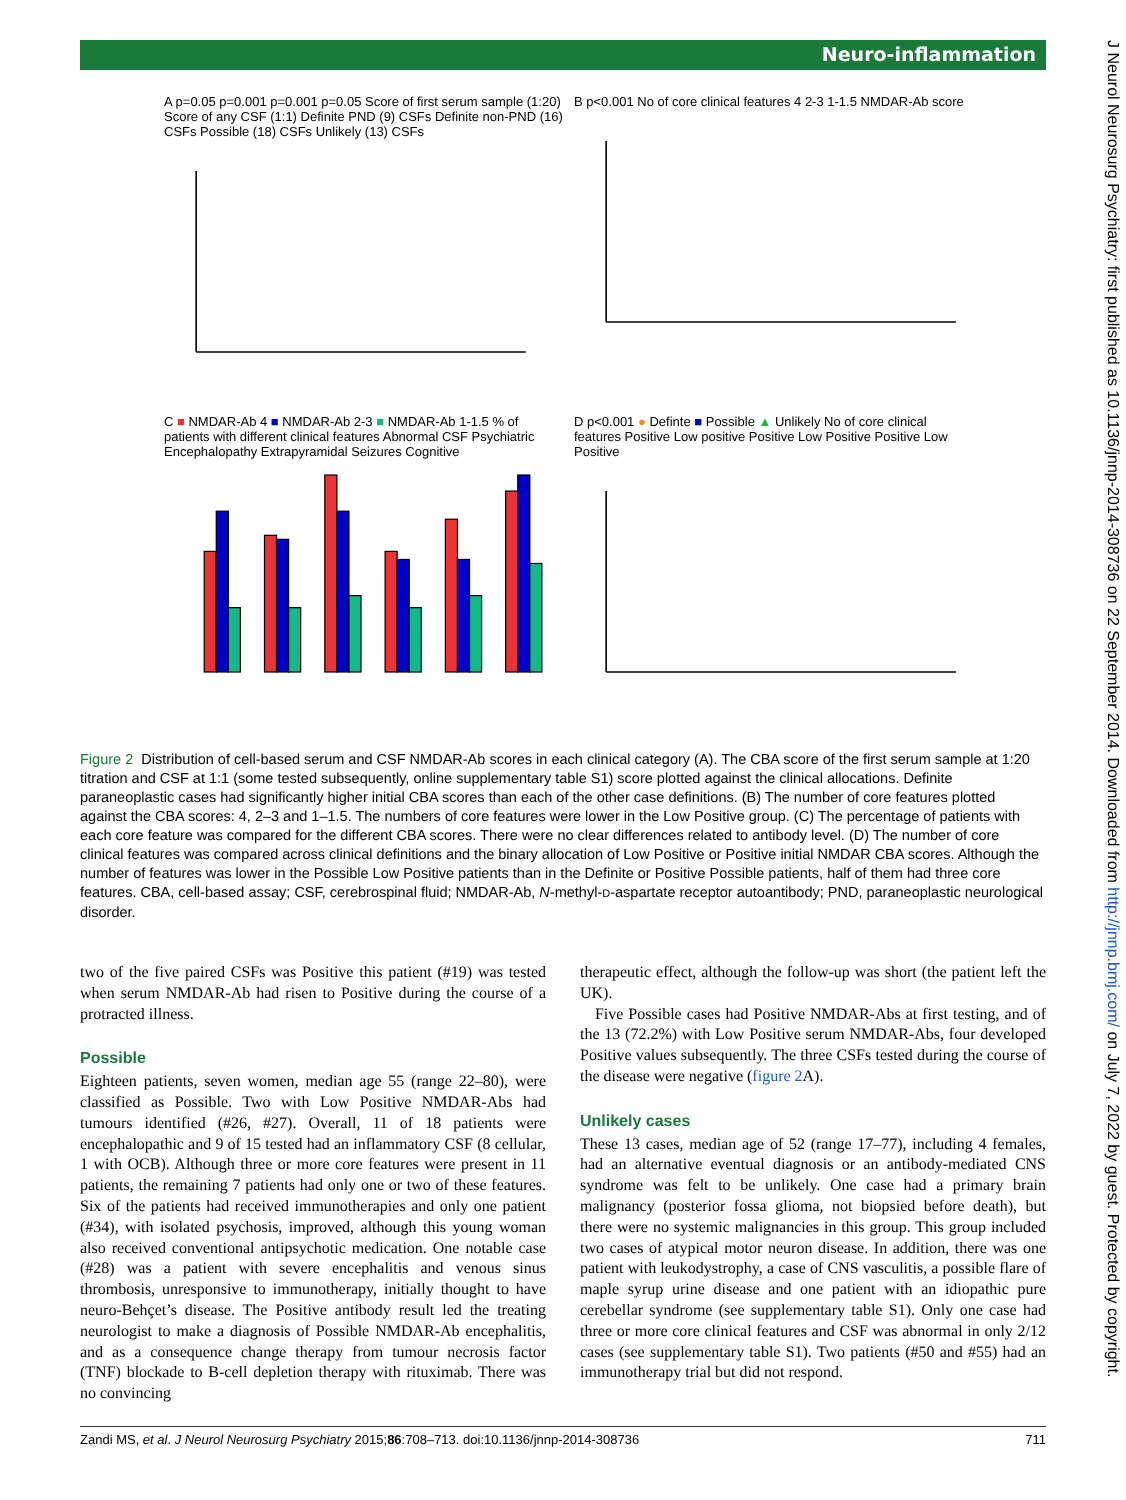Neuro-inflammation
J Neurol Neurosurg Psychiatry: first published as 10.1136/jnnp-2014-308736 on 22 September 2014. Downloaded from http://jnnp.bmj.com/ on July 7, 2022 by guest. Protected by copyright.
A p=0.05 p=0.001 p=0.001 p=0.05 Score of first serum sample (1:20) Score of any CSF (1:1) Definite PND (9) CSFs Definite non-PND (16) CSFs Possible (18) CSFs Unlikely (13) CSFs
B p<0.001 No of core clinical features 4 2-3 1-1.5 NMDAR-Ab score
C ■ NMDAR-Ab 4 ■ NMDAR-Ab 2-3 ■ NMDAR-Ab 1-1.5 % of patients with different clinical features Abnormal CSF Psychiatric Encephalopathy Extrapyramidal Seizures Cognitive
D p<0.001 ● Definte ■ Possible ▲ Unlikely No of core clinical features Positive Low positive Positive Low Positive Positive Low Positive
Figure 2 Distribution of cell-based serum and CSF NMDAR-Ab scores in each clinical category (A). The CBA score of the first serum sample at 1:20 titration and CSF at 1:1 (some tested subsequently, online supplementary table S1) score plotted against the clinical allocations. Definite paraneoplastic cases had significantly higher initial CBA scores than each of the other case definitions. (B) The number of core features plotted against the CBA scores: 4, 2–3 and 1–1.5. The numbers of core features were lower in the Low Positive group. (C) The percentage of patients with each core feature was compared for the different CBA scores. There were no clear differences related to antibody level. (D) The number of core clinical features was compared across clinical definitions and the binary allocation of Low Positive or Positive initial NMDAR CBA scores. Although the number of features was lower in the Possible Low Positive patients than in the Definite or Positive Possible patients, half of them had three core features. CBA, cell-based assay; CSF, cerebrospinal fluid; NMDAR-Ab, N-methyl-D-aspartate receptor autoantibody; PND, paraneoplastic neurological disorder.
two of the five paired CSFs was Positive this patient (#19) was tested when serum NMDAR-Ab had risen to Positive during the course of a protracted illness.
Possible
Eighteen patients, seven women, median age 55 (range 22–80), were classified as Possible. Two with Low Positive NMDAR-Abs had tumours identified (#26, #27). Overall, 11 of 18 patients were encephalopathic and 9 of 15 tested had an inflammatory CSF (8 cellular, 1 with OCB). Although three or more core features were present in 11 patients, the remaining 7 patients had only one or two of these features. Six of the patients had received immunotherapies and only one patient (#34), with isolated psychosis, improved, although this young woman also received conventional antipsychotic medication. One notable case (#28) was a patient with severe encephalitis and venous sinus thrombosis, unresponsive to immunotherapy, initially thought to have neuro-Behçet’s disease. The Positive antibody result led the treating neurologist to make a diagnosis of Possible NMDAR-Ab encephalitis, and as a consequence change therapy from tumour necrosis factor (TNF) blockade to B-cell depletion therapy with rituximab. There was no convincing
therapeutic effect, although the follow-up was short (the patient left the UK).
Five Possible cases had Positive NMDAR-Abs at first testing, and of the 13 (72.2%) with Low Positive serum NMDAR-Abs, four developed Positive values subsequently. The three CSFs tested during the course of the disease were negative (figure 2 A).
Unlikely cases
These 13 cases, median age of 52 (range 17–77), including 4 females, had an alternative eventual diagnosis or an antibody-mediated CNS syndrome was felt to be unlikely. One case had a primary brain malignancy (posterior fossa glioma, not biopsied before death), but there were no systemic malignancies in this group. This group included two cases of atypical motor neuron disease. In addition, there was one patient with leukodystrophy, a case of CNS vasculitis, a possible flare of maple syrup urine disease and one patient with an idiopathic pure cerebellar syndrome (see supplementary table S1). Only one case had three or more core clinical features and CSF was abnormal in only 2/12 cases (see supplementary table S1). Two patients (#50 and #55) had an immunotherapy trial but did not respond.
Zandi MS, et al. J Neurol Neurosurg Psychiatry 2015;86:708–713. doi:10.1136/jnnp-2014-308736 711